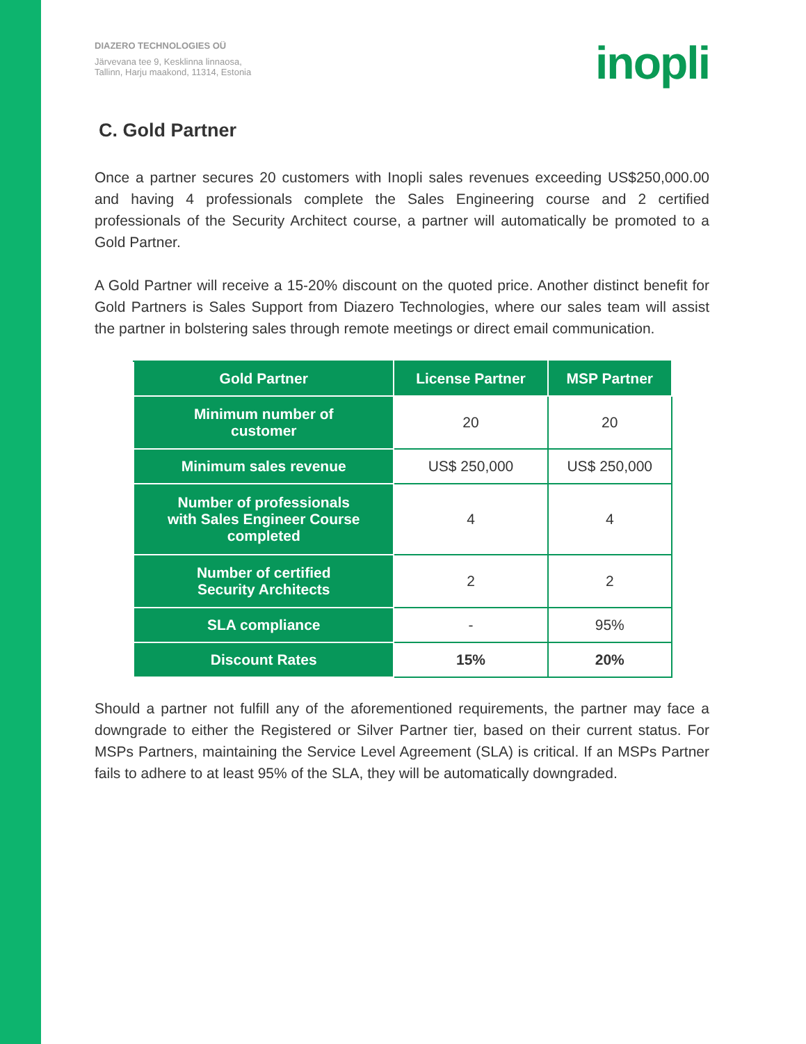DIAZERO TECHNOLOGIES OÜ
Järvevana tee 9, Kesklinna linnaosa,
Tallinn, Harju maakond, 11314, Estonia
inopli
C. Gold Partner
Once a partner secures 20 customers with Inopli sales revenues exceeding US$250,000.00 and having 4 professionals complete the Sales Engineering course and 2 certified professionals of the Security Architect course, a partner will automatically be promoted to a Gold Partner.
A Gold Partner will receive a 15-20% discount on the quoted price. Another distinct benefit for Gold Partners is Sales Support from Diazero Technologies, where our sales team will assist the partner in bolstering sales through remote meetings or direct email communication.
| Gold Partner | License Partner | MSP Partner |
| --- | --- | --- |
| Minimum number of customer | 20 | 20 |
| Minimum sales revenue | US$ 250,000 | US$ 250,000 |
| Number of professionals with Sales Engineer Course completed | 4 | 4 |
| Number of certified Security Architects | 2 | 2 |
| SLA compliance | - | 95% |
| Discount Rates | 15% | 20% |
Should a partner not fulfill any of the aforementioned requirements, the partner may face a downgrade to either the Registered or Silver Partner tier, based on their current status. For MSPs Partners, maintaining the Service Level Agreement (SLA) is critical. If an MSPs Partner fails to adhere to at least 95% of the SLA, they will be automatically downgraded.